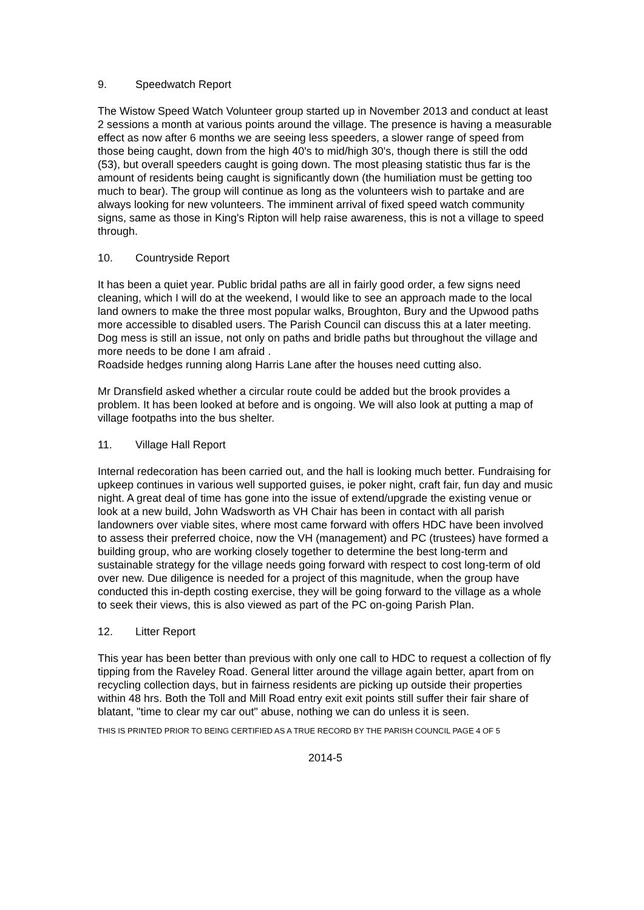9. Speedwatch Report
The Wistow Speed Watch Volunteer group started up in November 2013 and conduct at least 2 sessions a month at various points around the village. The presence is having a measurable effect as now after 6 months we are seeing less speeders, a slower range of speed from those being caught, down from the high 40's to mid/high 30's, though there is still the odd (53), but overall speeders caught is going down. The most pleasing statistic thus far is the amount of residents being caught is significantly down (the humiliation must be getting too much to bear). The group will continue as long as the volunteers wish to partake and are always looking for new volunteers. The imminent arrival of fixed speed watch community signs, same as those in King's Ripton will help raise awareness, this is not a village to speed through.
10. Countryside Report
It has been a quiet year. Public bridal paths are all in fairly good order, a few signs need cleaning, which I will do at the weekend, I would like to see an approach made to the local land owners to make the three most popular walks, Broughton, Bury and the Upwood paths more accessible to disabled users. The Parish Council can discuss this at a later meeting.
Dog mess is still an issue, not only on paths and bridle paths but throughout the village and more needs to be done I am afraid .
Roadside hedges running along Harris Lane after the houses need cutting also.
Mr Dransfield asked whether a circular route could be added but the brook provides a problem. It has been looked at before and is ongoing. We will also look at putting a map of village footpaths into the bus shelter.
11. Village Hall Report
Internal redecoration has been carried out, and the hall is looking much better. Fundraising for upkeep continues in various well supported guises, ie poker night, craft fair, fun day and music night. A great deal of time has gone into the issue of extend/upgrade the existing venue or look at a new build, John Wadsworth as VH Chair has been in contact with all parish landowners over viable sites, where most came forward with offers HDC have been involved to assess their preferred choice, now the VH (management) and PC (trustees) have formed a building group, who are working closely together to determine the best long-term and sustainable strategy for the village needs going forward with respect to cost long-term of old over new. Due diligence is needed for a project of this magnitude, when the group have conducted this in-depth costing exercise, they will be going forward to the village as a whole to seek their views, this is also viewed as part of the PC on-going Parish Plan.
12. Litter Report
This year has been better than previous with only one call to HDC to request a collection of fly tipping from the Raveley Road. General litter around the village again better, apart from on recycling collection days, but in fairness residents are picking up outside their properties within 48 hrs. Both the Toll and Mill Road entry exit exit points still suffer their fair share of blatant, "time to clear my car out" abuse, nothing we can do unless it is seen.
THIS IS PRINTED PRIOR TO BEING CERTIFIED AS A TRUE RECORD BY THE PARISH COUNCIL PAGE 4 OF 5
2014-5